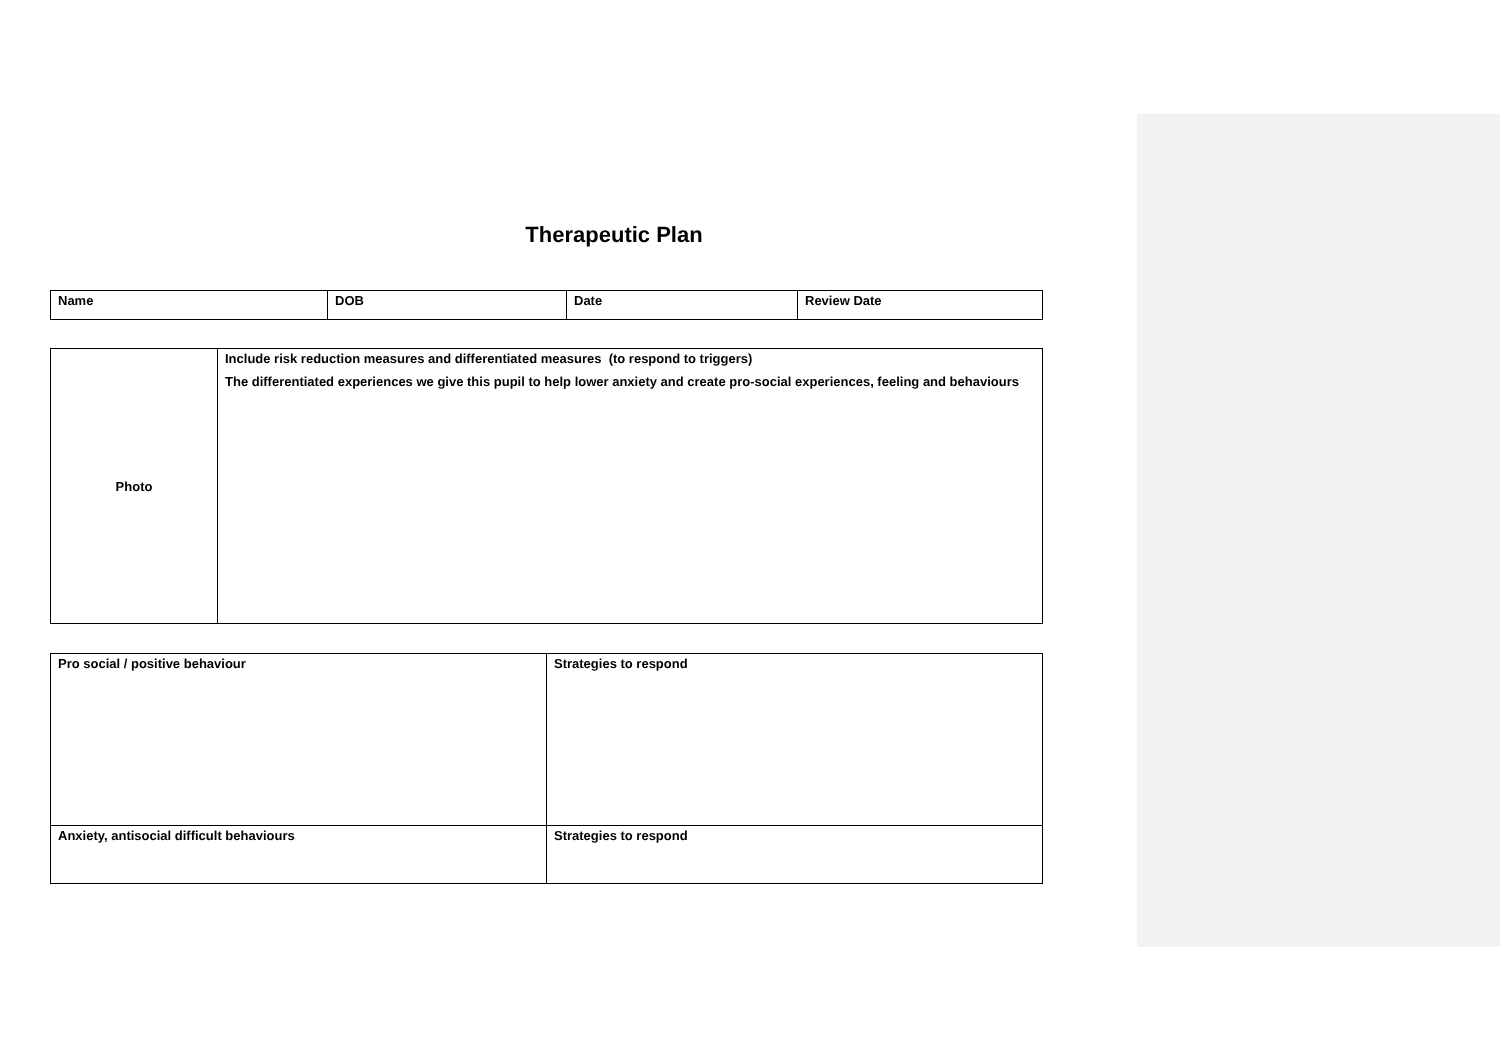Therapeutic Plan
| Name | DOB | Date | Review Date |
| Photo | Include risk reduction measures and differentiated measures (to respond to triggers) The differentiated experiences we give this pupil to help lower anxiety and create pro-social experiences, feeling and behaviours |
| Pro social / positive behaviour | Strategies to respond |
| Anxiety, antisocial difficult behaviours | Strategies to respond |